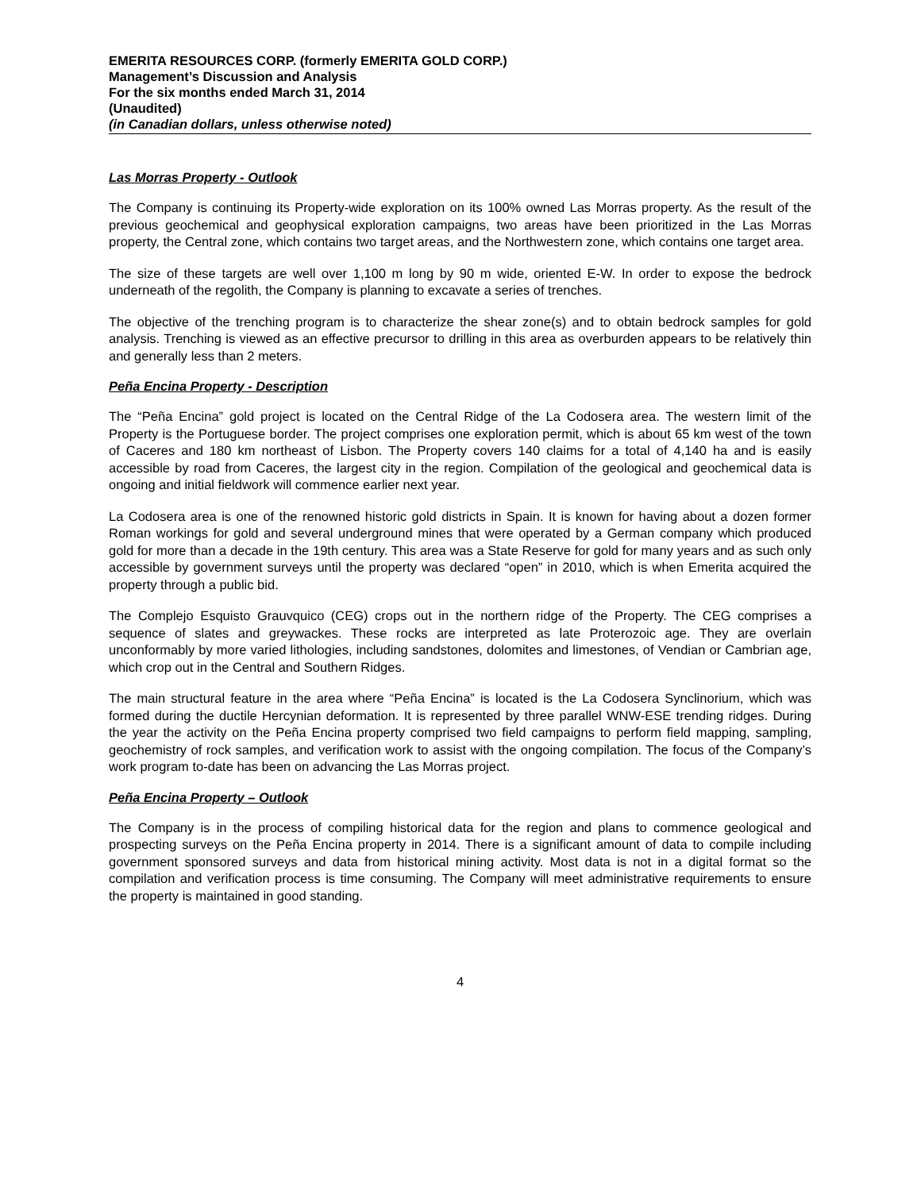EMERITA RESOURCES CORP. (formerly EMERITA GOLD CORP.)
Management’s Discussion and Analysis
For the six months ended March 31, 2014
(Unaudited)
(in Canadian dollars, unless otherwise noted)
Las Morras Property - Outlook
The Company is continuing its Property-wide exploration on its 100% owned Las Morras property. As the result of the previous geochemical and geophysical exploration campaigns, two areas have been prioritized in the Las Morras property, the Central zone, which contains two target areas, and the Northwestern zone, which contains one target area.
The size of these targets are well over 1,100 m long by 90 m wide, oriented E-W. In order to expose the bedrock underneath of the regolith, the Company is planning to excavate a series of trenches.
The objective of the trenching program is to characterize the shear zone(s) and to obtain bedrock samples for gold analysis. Trenching is viewed as an effective precursor to drilling in this area as overburden appears to be relatively thin and generally less than 2 meters.
Peña Encina Property - Description
The “Peña Encina” gold project is located on the Central Ridge of the La Codosera area. The western limit of the Property is the Portuguese border. The project comprises one exploration permit, which is about 65 km west of the town of Caceres and 180 km northeast of Lisbon. The Property covers 140 claims for a total of 4,140 ha and is easily accessible by road from Caceres, the largest city in the region. Compilation of the geological and geochemical data is ongoing and initial fieldwork will commence earlier next year.
La Codosera area is one of the renowned historic gold districts in Spain. It is known for having about a dozen former Roman workings for gold and several underground mines that were operated by a German company which produced gold for more than a decade in the 19th century. This area was a State Reserve for gold for many years and as such only accessible by government surveys until the property was declared “open” in 2010, which is when Emerita acquired the property through a public bid.
The Complejo Esquisto Grauvquico (CEG) crops out in the northern ridge of the Property. The CEG comprises a sequence of slates and greywackes. These rocks are interpreted as late Proterozoic age. They are overlain unconformably by more varied lithologies, including sandstones, dolomites and limestones, of Vendian or Cambrian age, which crop out in the Central and Southern Ridges.
The main structural feature in the area where “Peña Encina” is located is the La Codosera Synclinorium, which was formed during the ductile Hercynian deformation. It is represented by three parallel WNW-ESE trending ridges. During the year the activity on the Peña Encina property comprised two field campaigns to perform field mapping, sampling, geochemistry of rock samples, and verification work to assist with the ongoing compilation. The focus of the Company’s work program to-date has been on advancing the Las Morras project.
Peña Encina Property – Outlook
The Company is in the process of compiling historical data for the region and plans to commence geological and prospecting surveys on the Peña Encina property in 2014. There is a significant amount of data to compile including government sponsored surveys and data from historical mining activity. Most data is not in a digital format so the compilation and verification process is time consuming. The Company will meet administrative requirements to ensure the property is maintained in good standing.
4